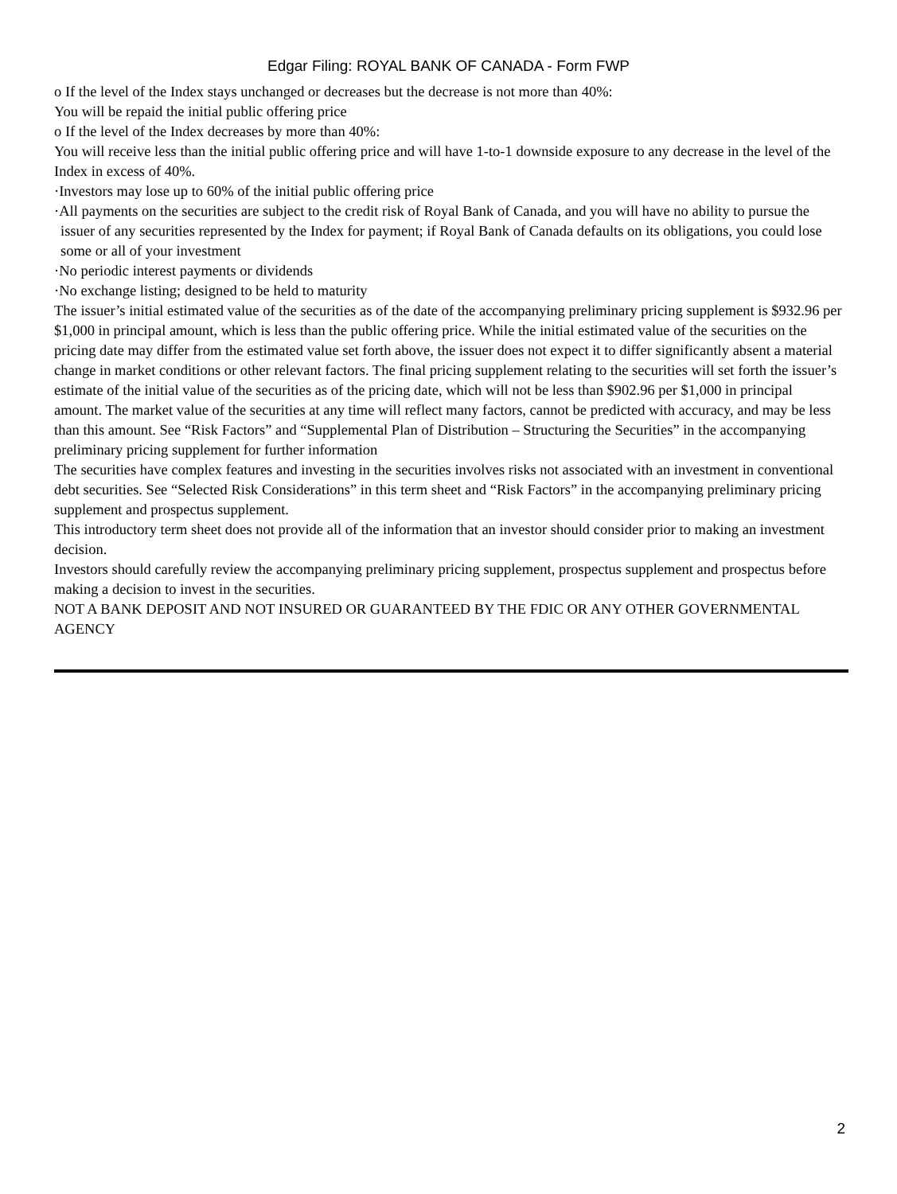Edgar Filing: ROYAL BANK OF CANADA - Form FWP
o If the level of the Index stays unchanged or decreases but the decrease is not more than 40%:
You will be repaid the initial public offering price
o If the level of the Index decreases by more than 40%:
You will receive less than the initial public offering price and will have 1-to-1 downside exposure to any decrease in the level of the Index in excess of 40%.
·Investors may lose up to 60% of the initial public offering price
·All payments on the securities are subject to the credit risk of Royal Bank of Canada, and you will have no ability to pursue the issuer of any securities represented by the Index for payment; if Royal Bank of Canada defaults on its obligations, you could lose some or all of your investment
·No periodic interest payments or dividends
·No exchange listing; designed to be held to maturity
The issuer’s initial estimated value of the securities as of the date of the accompanying preliminary pricing supplement is $932.96 per $1,000 in principal amount, which is less than the public offering price. While the initial estimated value of the securities on the pricing date may differ from the estimated value set forth above, the issuer does not expect it to differ significantly absent a material change in market conditions or other relevant factors. The final pricing supplement relating to the securities will set forth the issuer’s estimate of the initial value of the securities as of the pricing date, which will not be less than $902.96 per $1,000 in principal amount. The market value of the securities at any time will reflect many factors, cannot be predicted with accuracy, and may be less than this amount. See “Risk Factors” and “Supplemental Plan of Distribution – Structuring the Securities” in the accompanying preliminary pricing supplement for further information
The securities have complex features and investing in the securities involves risks not associated with an investment in conventional debt securities. See “Selected Risk Considerations” in this term sheet and “Risk Factors” in the accompanying preliminary pricing supplement and prospectus supplement.
This introductory term sheet does not provide all of the information that an investor should consider prior to making an investment decision.
Investors should carefully review the accompanying preliminary pricing supplement, prospectus supplement and prospectus before making a decision to invest in the securities.
NOT A BANK DEPOSIT AND NOT INSURED OR GUARANTEED BY THE FDIC OR ANY OTHER GOVERNMENTAL AGENCY
2